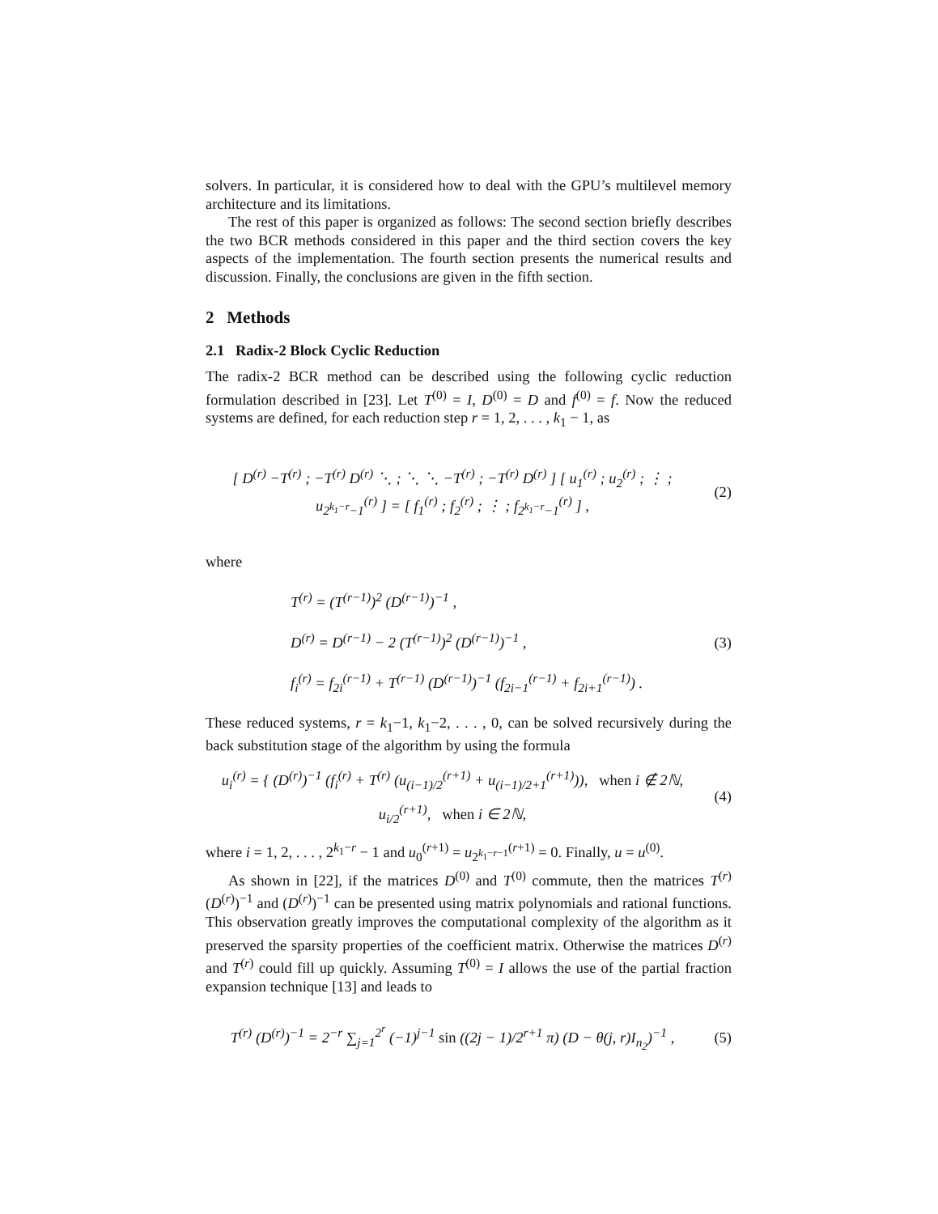solvers. In particular, it is considered how to deal with the GPU’s multilevel memory architecture and its limitations.
The rest of this paper is organized as follows: The second section briefly describes the two BCR methods considered in this paper and the third section covers the key aspects of the implementation. The fourth section presents the numerical results and discussion. Finally, the conclusions are given in the fifth section.
2 Methods
2.1 Radix-2 Block Cyclic Reduction
The radix-2 BCR method can be described using the following cyclic reduction formulation described in [23]. Let T<sup>(0)</sup> = I, D<sup>(0)</sup> = D and f<sup>(0)</sup> = f. Now the reduced systems are defined, for each reduction step r = 1, 2, . . . , k<sub>1</sub> − 1, as
[ D<sup>(r)</sup> −T<sup>(r)</sup> ; −T<sup>(r)</sup> D<sup>(r)</sup> ⋱ ; ⋱ ⋱ −T<sup>(r)</sup> ; −T<sup>(r)</sup> D<sup>(r)</sup> ] [ u<sub>1</sub><sup>(r)</sup> ; u<sub>2</sub><sup>(r)</sup> ; ⋮ ; u<sub>2<sup>k<sub>1</sub>−r</sup>−1</sub><sup>(r)</sup> ] = [ f<sub>1</sub><sup>(r)</sup> ; f<sub>2</sub><sup>(r)</sup> ; ⋮ ; f<sub>2<sup>k<sub>1</sub>−r</sup>−1</sub><sup>(r)</sup> ] ,
(2)
where
T<sup>(r)</sup> = (T<sup>(r−1)</sup>)<sup>2</sup> (D<sup>(r−1)</sup>)<sup>−1</sup> ,
D<sup>(r)</sup> = D<sup>(r−1)</sup> − 2 (T<sup>(r−1)</sup>)<sup>2</sup> (D<sup>(r−1)</sup>)<sup>−1</sup> ,
f<sub>i</sub><sup>(r)</sup> = f<sub>2i</sub><sup>(r−1)</sup> + T<sup>(r−1)</sup> (D<sup>(r−1)</sup>)<sup>−1</sup> (f<sub>2i−1</sub><sup>(r−1)</sup> + f<sub>2i+1</sub><sup>(r−1)</sup>) .
(3)
These reduced systems, r = k<sub>1</sub>−1, k<sub>1</sub>−2, . . . , 0, can be solved recursively during the back substitution stage of the algorithm by using the formula
u<sub>i</sub><sup>(r)</sup> = { (D<sup>(r)</sup>)<sup>−1</sup> (f<sub>i</sub><sup>(r)</sup> + T<sup>(r)</sup> (u<sub>(i−1)/2</sub><sup>(r+1)</sup> + u<sub>(i−1)/2+1</sub><sup>(r+1)</sup>)), when i ∉ 2ℕ,
u<sub>i/2</sub><sup>(r+1)</sup>, when i ∈ 2ℕ,
(4)
where i = 1, 2, . . . , 2<sup>k<sub>1</sub>−r</sup> − 1 and u<sub>0</sub><sup>(r+1)</sup> = u<sub>2<sup>k<sub>1</sub>−r−1</sup></sub><sup>(r+1)</sup> = 0. Finally, u = u<sup>(0)</sup>.
As shown in [22], if the matrices D<sup>(0)</sup> and T<sup>(0)</sup> commute, then the matrices T<sup>(r)</sup> (D<sup>(r)</sup>)<sup>−1</sup> and (D<sup>(r)</sup>)<sup>−1</sup> can be presented using matrix polynomials and rational functions. This observation greatly improves the computational complexity of the algorithm as it preserved the sparsity properties of the coefficient matrix. Otherwise the matrices D<sup>(r)</sup> and T<sup>(r)</sup> could fill up quickly. Assuming T<sup>(0)</sup> = I allows the use of the partial fraction expansion technique [13] and leads to
T<sup>(r)</sup> (D<sup>(r)</sup>)<sup>−1</sup> = 2<sup>−r</sup> ∑<sub>j=1</sub><sup>2<sup>r</sup></sup> (−1)<sup>j−1</sup> sin ((2j − 1)/2<sup>r+1</sup> π) (D − θ(j, r)I<sub>n<sub>2</sub></sub>)<sup>−1</sup> ,
(5)